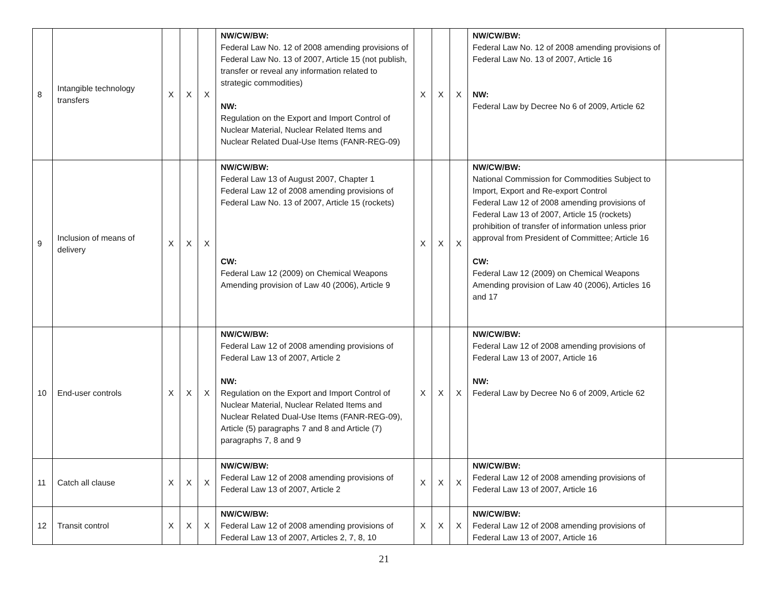| 8 | Intangible technology transfers | X | X | X | NW/CW/BW: Federal Law No. 12 of 2008 amending provisions of Federal Law No. 13 of 2007, Article 15 (not publish, transfer or reveal any information related to strategic commodities) NW: Regulation on the Export and Import Control of Nuclear Material, Nuclear Related Items and Nuclear Related Dual-Use Items (FANR-REG-09) | X | X | X | NW/CW/BW: Federal Law No. 12 of 2008 amending provisions of Federal Law No. 13 of 2007, Article 16 NW: Federal Law by Decree No 6 of 2009, Article 62 | |
| 9 | Inclusion of means of delivery | X | X | X | NW/CW/BW: Federal Law 13 of August 2007, Chapter 1 Federal Law 12 of 2008 amending provisions of Federal Law No. 13 of 2007, Article 15 (rockets) CW: Federal Law 12 (2009) on Chemical Weapons Amending provision of Law 40 (2006), Article 9 | X | X | X | NW/CW/BW: National Commission for Commodities Subject to Import, Export and Re-export Control Federal Law 12 of 2008 amending provisions of Federal Law 13 of 2007, Article 15 (rockets) prohibition of transfer of information unless prior approval from President of Committee; Article 16 CW: Federal Law 12 (2009) on Chemical Weapons Amending provision of Law 40 (2006), Articles 16 and 17 | |
| 10 | End-user controls | X | X | X | NW/CW/BW: Federal Law 12 of 2008 amending provisions of Federal Law 13 of 2007, Article 2 NW: Regulation on the Export and Import Control of Nuclear Material, Nuclear Related Items and Nuclear Related Dual-Use Items (FANR-REG-09), Article (5) paragraphs 7 and 8 and Article (7) paragraphs 7, 8 and 9 | X | X | X | NW/CW/BW: Federal Law 12 of 2008 amending provisions of Federal Law 13 of 2007, Article 16 NW: Federal Law by Decree No 6 of 2009, Article 62 | |
| 11 | Catch all clause | X | X | X | NW/CW/BW: Federal Law 12 of 2008 amending provisions of Federal Law 13 of 2007, Article 2 | X | X | X | NW/CW/BW: Federal Law 12 of 2008 amending provisions of Federal Law 13 of 2007, Article 16 | |
| 12 | Transit control | X | X | X | NW/CW/BW: Federal Law 12 of 2008 amending provisions of Federal Law 13 of 2007, Articles 2, 7, 8, 10 | X | X | X | NW/CW/BW: Federal Law 12 of 2008 amending provisions of Federal Law 13 of 2007, Article 16 | |
21